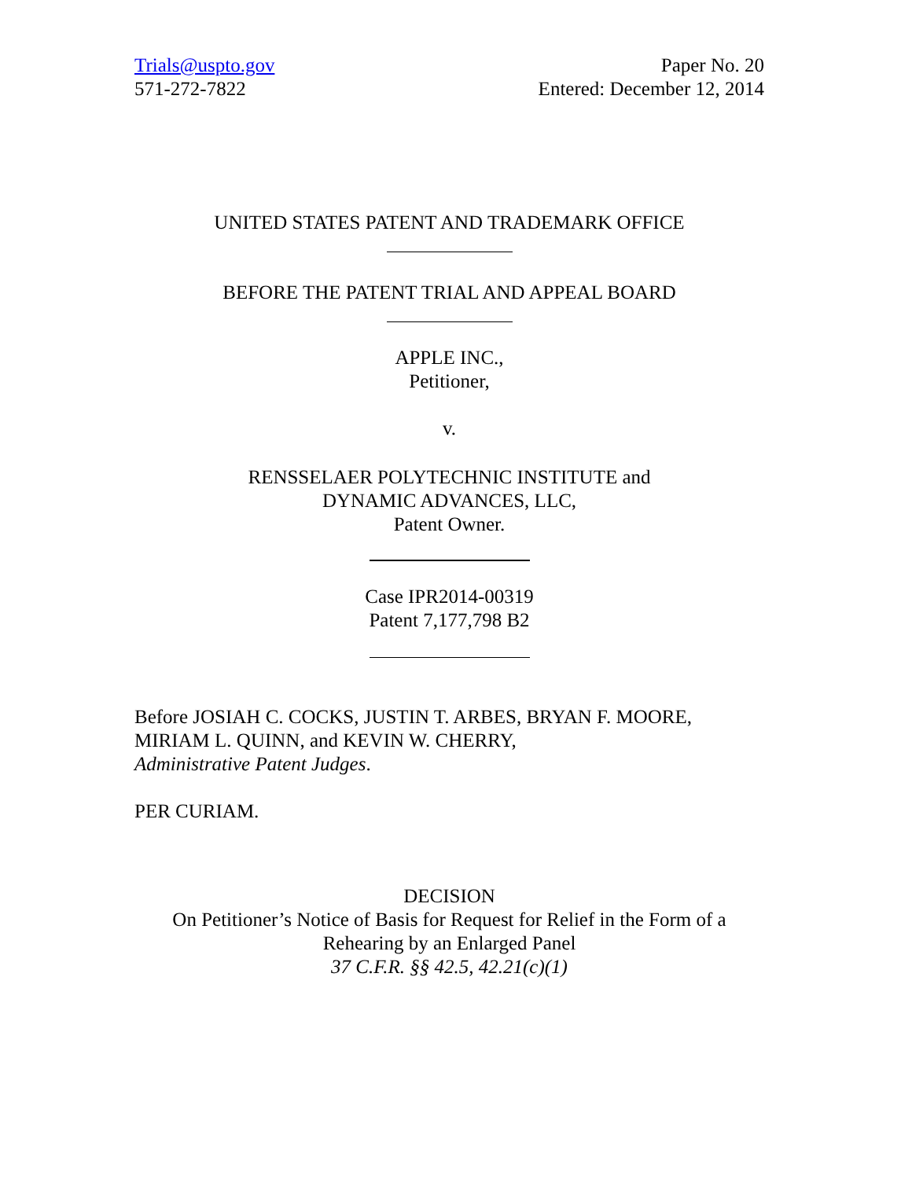Trials@uspto.gov
571-272-7822
Paper No. 20
Entered: December 12, 2014
UNITED STATES PATENT AND TRADEMARK OFFICE
BEFORE THE PATENT TRIAL AND APPEAL BOARD
APPLE INC.,
Petitioner,
v.
RENSSELAER POLYTECHNIC INSTITUTE and
DYNAMIC ADVANCES, LLC,
Patent Owner.
Case IPR2014-00319
Patent 7,177,798 B2
Before JOSIAH C. COCKS, JUSTIN T. ARBES, BRYAN F. MOORE,
MIRIAM L. QUINN, and KEVIN W. CHERRY,
Administrative Patent Judges.
PER CURIAM.
DECISION
On Petitioner’s Notice of Basis for Request for Relief in the Form of a
Rehearing by an Enlarged Panel
37 C.F.R. §§ 42.5, 42.21(c)(1)